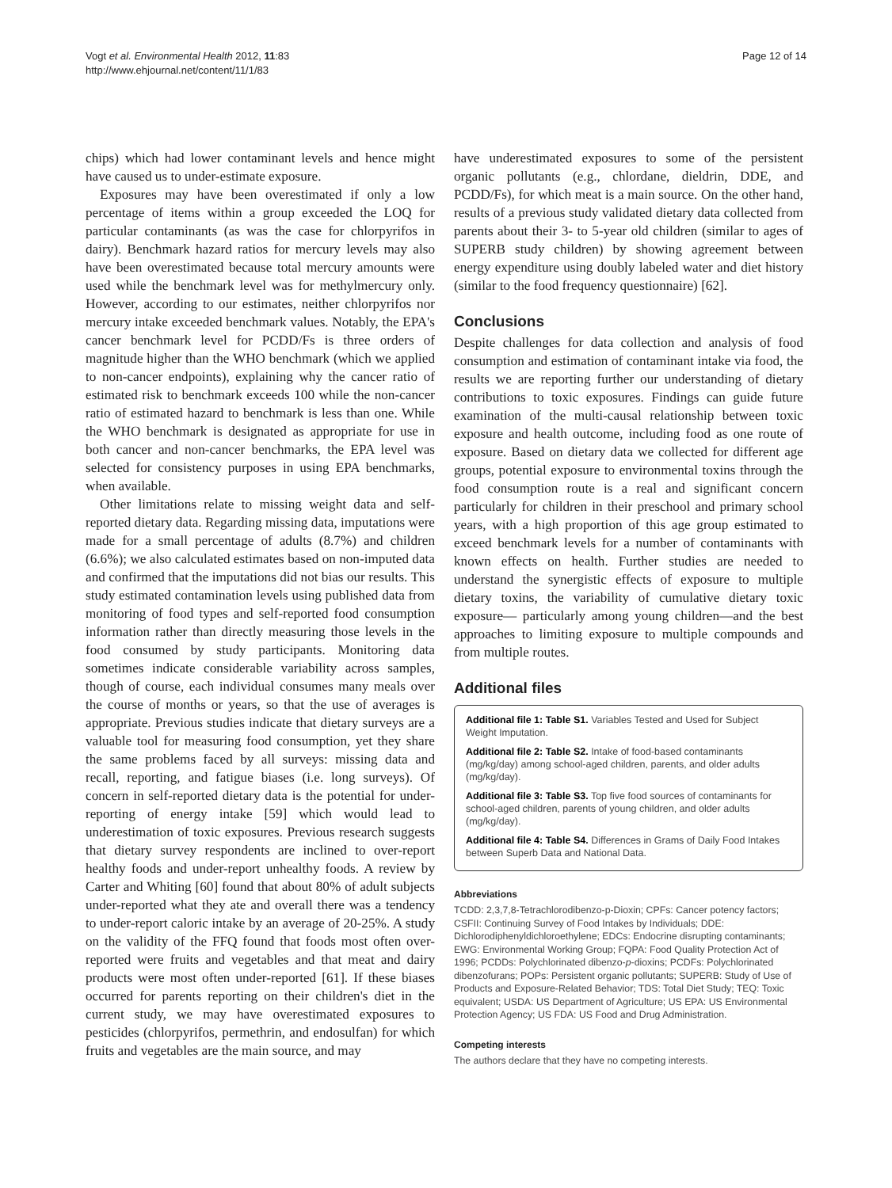Vogt et al. Environmental Health 2012, 11:83
http://www.ehjournal.net/content/11/1/83
Page 12 of 14
chips) which had lower contaminant levels and hence might have caused us to under-estimate exposure.
Exposures may have been overestimated if only a low percentage of items within a group exceeded the LOQ for particular contaminants (as was the case for chlorpyrifos in dairy). Benchmark hazard ratios for mercury levels may also have been overestimated because total mercury amounts were used while the benchmark level was for methylmercury only. However, according to our estimates, neither chlorpyrifos nor mercury intake exceeded benchmark values. Notably, the EPA's cancer benchmark level for PCDD/Fs is three orders of magnitude higher than the WHO benchmark (which we applied to non-cancer endpoints), explaining why the cancer ratio of estimated risk to benchmark exceeds 100 while the non-cancer ratio of estimated hazard to benchmark is less than one. While the WHO benchmark is designated as appropriate for use in both cancer and non-cancer benchmarks, the EPA level was selected for consistency purposes in using EPA benchmarks, when available.
Other limitations relate to missing weight data and self-reported dietary data. Regarding missing data, imputations were made for a small percentage of adults (8.7%) and children (6.6%); we also calculated estimates based on non-imputed data and confirmed that the imputations did not bias our results. This study estimated contamination levels using published data from monitoring of food types and self-reported food consumption information rather than directly measuring those levels in the food consumed by study participants. Monitoring data sometimes indicate considerable variability across samples, though of course, each individual consumes many meals over the course of months or years, so that the use of averages is appropriate. Previous studies indicate that dietary surveys are a valuable tool for measuring food consumption, yet they share the same problems faced by all surveys: missing data and recall, reporting, and fatigue biases (i.e. long surveys). Of concern in self-reported dietary data is the potential for under-reporting of energy intake [59] which would lead to underestimation of toxic exposures. Previous research suggests that dietary survey respondents are inclined to over-report healthy foods and under-report unhealthy foods. A review by Carter and Whiting [60] found that about 80% of adult subjects under-reported what they ate and overall there was a tendency to under-report caloric intake by an average of 20-25%. A study on the validity of the FFQ found that foods most often over-reported were fruits and vegetables and that meat and dairy products were most often under-reported [61]. If these biases occurred for parents reporting on their children's diet in the current study, we may have overestimated exposures to pesticides (chlorpyrifos, permethrin, and endosulfan) for which fruits and vegetables are the main source, and may
have underestimated exposures to some of the persistent organic pollutants (e.g., chlordane, dieldrin, DDE, and PCDD/Fs), for which meat is a main source. On the other hand, results of a previous study validated dietary data collected from parents about their 3- to 5-year old children (similar to ages of SUPERB study children) by showing agreement between energy expenditure using doubly labeled water and diet history (similar to the food frequency questionnaire) [62].
Conclusions
Despite challenges for data collection and analysis of food consumption and estimation of contaminant intake via food, the results we are reporting further our understanding of dietary contributions to toxic exposures. Findings can guide future examination of the multi-causal relationship between toxic exposure and health outcome, including food as one route of exposure. Based on dietary data we collected for different age groups, potential exposure to environmental toxins through the food consumption route is a real and significant concern particularly for children in their preschool and primary school years, with a high proportion of this age group estimated to exceed benchmark levels for a number of contaminants with known effects on health. Further studies are needed to understand the synergistic effects of exposure to multiple dietary toxins, the variability of cumulative dietary toxic exposure— particularly among young children—and the best approaches to limiting exposure to multiple compounds and from multiple routes.
Additional files
Additional file 1: Table S1. Variables Tested and Used for Subject Weight Imputation.
Additional file 2: Table S2. Intake of food-based contaminants (mg/kg/day) among school-aged children, parents, and older adults (mg/kg/day).
Additional file 3: Table S3. Top five food sources of contaminants for school-aged children, parents of young children, and older adults (mg/kg/day).
Additional file 4: Table S4. Differences in Grams of Daily Food Intakes between Superb Data and National Data.
Abbreviations
TCDD: 2,3,7,8-Tetrachlorodibenzo-p-Dioxin; CPFs: Cancer potency factors; CSFII: Continuing Survey of Food Intakes by Individuals; DDE: Dichlorodiphenyldichloroethylene; EDCs: Endocrine disrupting contaminants; EWG: Environmental Working Group; FQPA: Food Quality Protection Act of 1996; PCDDs: Polychlorinated dibenzo-p-dioxins; PCDFs: Polychlorinated dibenzofurans; POPs: Persistent organic pollutants; SUPERB: Study of Use of Products and Exposure-Related Behavior; TDS: Total Diet Study; TEQ: Toxic equivalent; USDA: US Department of Agriculture; US EPA: US Environmental Protection Agency; US FDA: US Food and Drug Administration.
Competing interests
The authors declare that they have no competing interests.